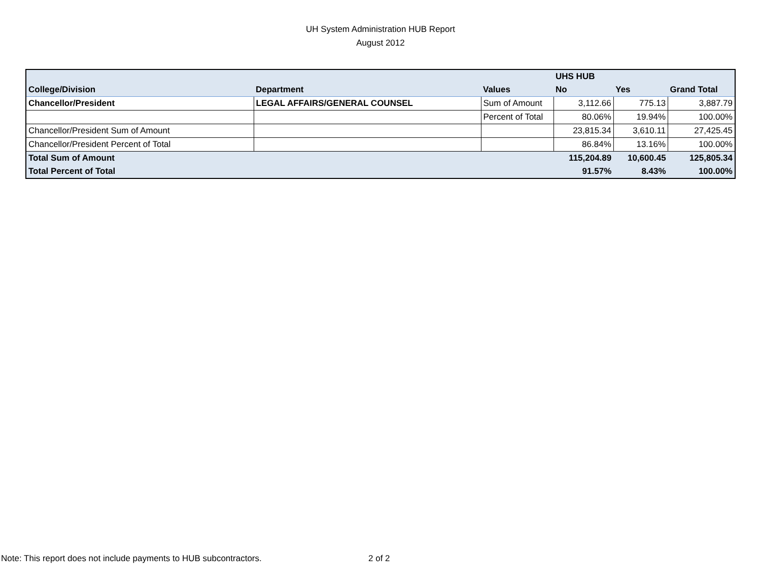UH System Administration HUB Report
August 2012
| | | | UHS HUB | | |
| --- | --- | --- | --- | --- | --- |
| College/Division | Department | Values | No | Yes | Grand Total |
| Chancellor/President | LEGAL AFFAIRS/GENERAL COUNSEL | Sum of Amount | 3,112.66 | 775.13 | 3,887.79 |
| | | Percent of Total | 80.06% | 19.94% | 100.00% |
| Chancellor/President Sum of Amount | | | 23,815.34 | 3,610.11 | 27,425.45 |
| Chancellor/President Percent of Total | | | 86.84% | 13.16% | 100.00% |
| Total Sum of Amount | | | 115,204.89 | 10,600.45 | 125,805.34 |
| Total Percent of Total | | | 91.57% | 8.43% | 100.00% |
Note: This report does not include payments to HUB subcontractors.
2 of 2